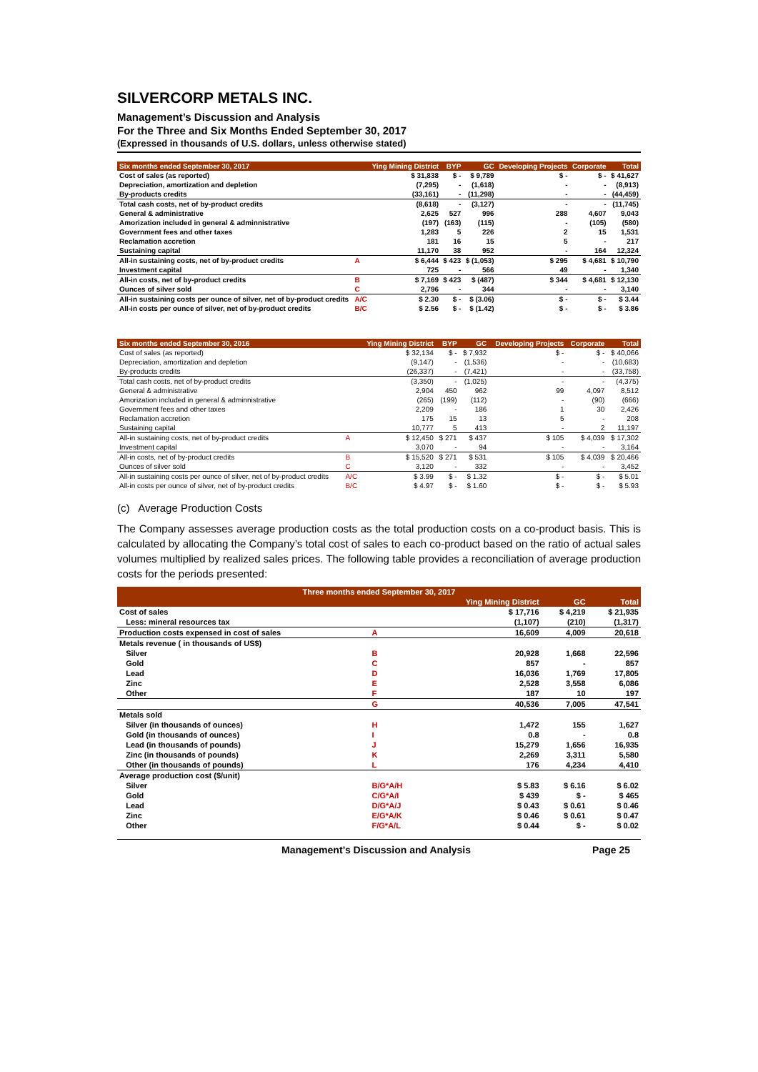SILVERCORP METALS INC.
Management’s Discussion and Analysis
For the Three and Six Months Ended September 30, 2017
(Expressed in thousands of U.S. dollars, unless otherwise stated)
| Six months ended September 30, 2017 | | Ying Mining District | BYP | GC | Developing Projects | Corporate | Total |
| --- | --- | --- | --- | --- | --- | --- | --- |
| Cost of sales (as reported) | | $ 31,838 | $ - | $ 9,789 | $ - | $ - | $ 41,627 |
| Depreciation, amortization and depletion | | (7,295) | - | (1,618) | - | - | (8,913) |
| By-products credits | | (33,161) | - | (11,298) | - | - | (44,459) |
| Total cash costs, net of by-product credits | | (8,618) | - | (3,127) | - | - | (11,745) |
| General & administrative | | 2,625 | 527 | 996 | 288 | 4,607 | 9,043 |
| Amorization included in general & adminnistrative | | (197) | (163) | (115) | - | (105) | (580) |
| Government fees and other taxes | | 1,283 | 5 | 226 | 2 | 15 | 1,531 |
| Reclamation accretion | | 181 | 16 | 15 | 5 | - | 217 |
| Sustaining capital | | 11,170 | 38 | 952 | - | 164 | 12,324 |
| All-in sustaining costs, net of by-product credits | A | $ 6,444 | $ 423 | $ (1,053) | $ 295 | $ 4,681 | $ 10,790 |
| Investment capital | | 725 | - | 566 | 49 | - | 1,340 |
| All-in costs, net of by-product credits | B | $ 7,169 | $ 423 | $ (487) | $ 344 | $ 4,681 | $ 12,130 |
| Ounces of silver sold | C | 2,796 | - | 344 | - | - | 3,140 |
| All-in sustaining costs per ounce of silver, net of by-product credits | A/C | $ 2.30 | $ - | $ (3.06) | $ - | $ - | $ 3.44 |
| All-in costs per ounce of silver, net of by-product credits | B/C | $ 2.56 | $ - | $ (1.42) | $ - | $ - | $ 3.86 |
| Six months ended September 30, 2016 | | Ying Mining District | BYP | GC | Developing Projects | Corporate | Total |
| --- | --- | --- | --- | --- | --- | --- | --- |
| Cost of sales (as reported) | | $ 32,134 | $ - | $ 7,932 | $ - | $ - | $ 40,066 |
| Depreciation, amortization and depletion | | (9,147) | - | (1,536) | - | - | (10,683) |
| By-products credits | | (26,337) | - | (7,421) | - | - | (33,758) |
| Total cash costs, net of by-product credits | | (3,350) | - | (1,025) | - | - | (4,375) |
| General & administrative | | 2,904 | 450 | 962 | 99 | 4,097 | 8,512 |
| Amorization included in general & adminnistrative | | (265) | (199) | (112) | - | (90) | (666) |
| Government fees and other taxes | | 2,209 | - | 186 | 1 | 30 | 2,426 |
| Reclamation accretion | | 175 | 15 | 13 | 5 | - | 208 |
| Sustaining capital | | 10,777 | 5 | 413 | - | 2 | 11,197 |
| All-in sustaining costs, net of by-product credits | A | $ 12,450 | $ 271 | $ 437 | $ 105 | $ 4,039 | $ 17,302 |
| Investment capital | | 3,070 | - | 94 | - | - | 3,164 |
| All-in costs, net of by-product credits | B | $ 15,520 | $ 271 | $ 531 | $ 105 | $ 4,039 | $ 20,466 |
| Ounces of silver sold | C | 3,120 | - | 332 | - | - | 3,452 |
| All-in sustaining costs per ounce of silver, net of by-product credits | A/C | $ 3.99 | $ - | $ 1.32 | $ - | $ - | $ 5.01 |
| All-in costs per ounce of silver, net of by-product credits | B/C | $ 4.97 | $ - | $ 1.60 | $ - | $ - | $ 5.93 |
(c) Average Production Costs
The Company assesses average production costs as the total production costs on a co-product basis. This is calculated by allocating the Company’s total cost of sales to each co-product based on the ratio of actual sales volumes multiplied by realized sales prices. The following table provides a reconciliation of average production costs for the periods presented:
| Three months ended September 30, 2017 | | | | |
| --- | --- | --- | --- | --- |
| | | Ying Mining District | GC | Total |
| Cost of sales | | $ 17,716 | $ 4,219 | $ 21,935 |
| Less: mineral resources tax | | (1,107) | (210) | (1,317) |
| Production costs expensed in cost of sales | A | 16,609 | 4,009 | 20,618 |
| Metals revenue ( in thousands of US$) | | | | |
| Silver | B | 20,928 | 1,668 | 22,596 |
| Gold | C | 857 | - | 857 |
| Lead | D | 16,036 | 1,769 | 17,805 |
| Zinc | E | 2,528 | 3,558 | 6,086 |
| Other | F | 187 | 10 | 197 |
| | G | 40,536 | 7,005 | 47,541 |
| Metals sold | | | | |
| Silver (in thousands of ounces) | H | 1,472 | 155 | 1,627 |
| Gold (in thousands of ounces) | I | 0.8 | - | 0.8 |
| Lead (in thousands of pounds) | J | 15,279 | 1,656 | 16,935 |
| Zinc (in thousands of pounds) | K | 2,269 | 3,311 | 5,580 |
| Other (in thousands of pounds) | L | 176 | 4,234 | 4,410 |
| Average production cost ($/unit) | | | | |
| Silver | B/G*A/H | $ 5.83 | $ 6.16 | $ 6.02 |
| Gold | C/G*A/I | $ 439 | $ - | $ 465 |
| Lead | D/G*A/J | $ 0.43 | $ 0.61 | $ 0.46 |
| Zinc | E/G*A/K | $ 0.46 | $ 0.61 | $ 0.47 |
| Other | F/G*A/L | $ 0.44 | $ - | $ 0.02 |
Management’s Discussion and Analysis Page 25